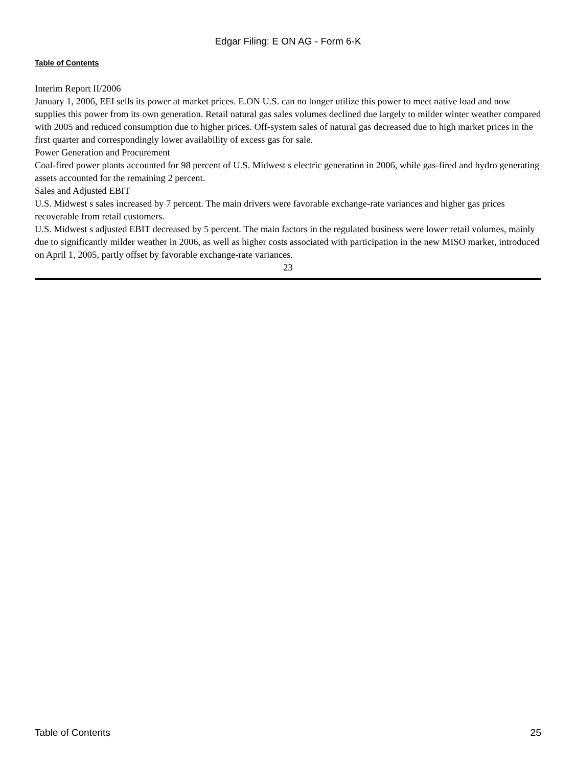Edgar Filing: E ON AG - Form 6-K
Table of Contents
Interim Report II/2006
January 1, 2006, EEI sells its power at market prices. E.ON U.S. can no longer utilize this power to meet native load and now supplies this power from its own generation. Retail natural gas sales volumes declined due largely to milder winter weather compared with 2005 and reduced consumption due to higher prices. Off-system sales of natural gas decreased due to high market prices in the first quarter and correspondingly lower availability of excess gas for sale.
Power Generation and Procurement
Coal-fired power plants accounted for 98 percent of U.S. Midwest s electric generation in 2006, while gas-fired and hydro generating assets accounted for the remaining 2 percent.
Sales and Adjusted EBIT
U.S. Midwest s sales increased by 7 percent. The main drivers were favorable exchange-rate variances and higher gas prices recoverable from retail customers.
U.S. Midwest s adjusted EBIT decreased by 5 percent. The main factors in the regulated business were lower retail volumes, mainly due to significantly milder weather in 2006, as well as higher costs associated with participation in the new MISO market, introduced on April 1, 2005, partly offset by favorable exchange-rate variances.
23
Table of Contents 25